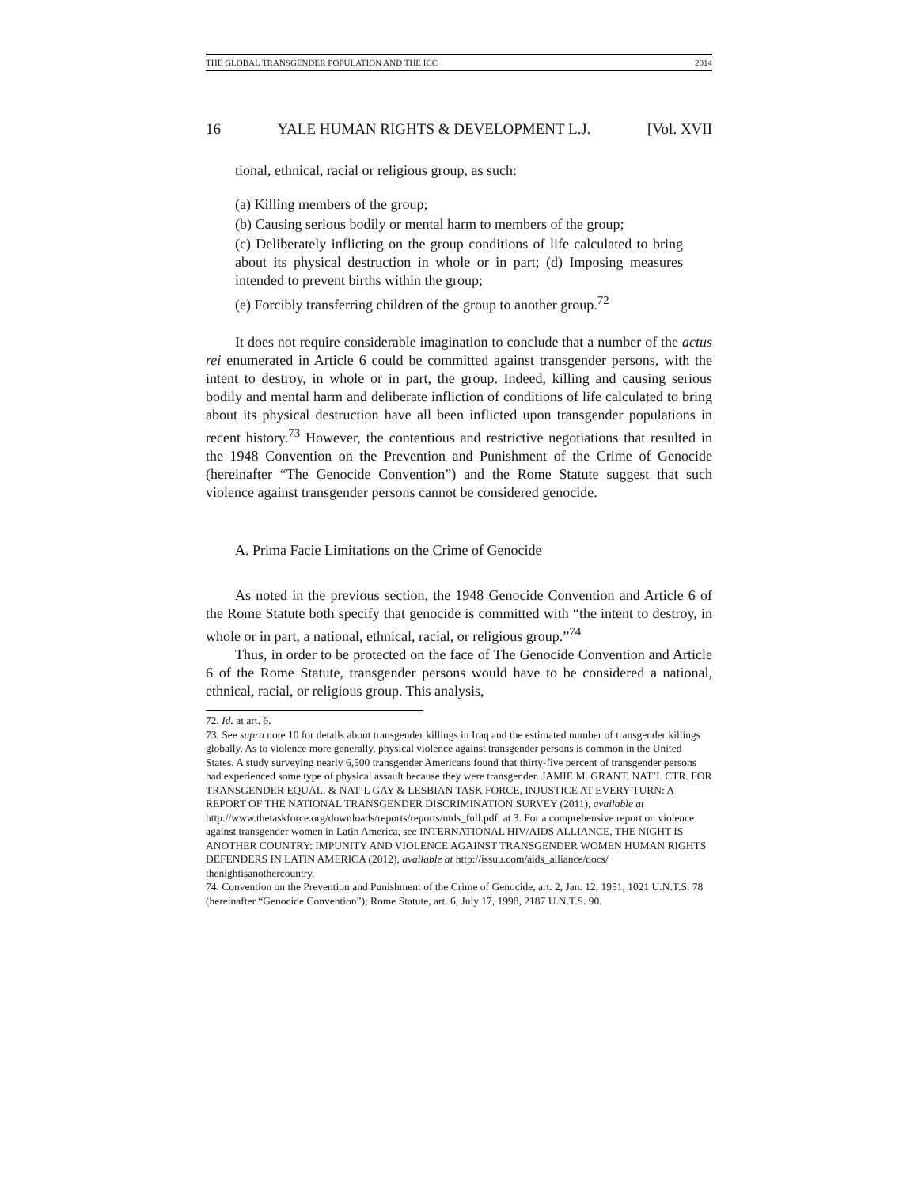THE GLOBAL TRANSGENDER POPULATION AND THE ICC 2014
16 YALE HUMAN RIGHTS & DEVELOPMENT L.J. [Vol. XVII
tional, ethnical, racial or religious group, as such:
(a) Killing members of the group;
(b) Causing serious bodily or mental harm to members of the group;
(c) Deliberately inflicting on the group conditions of life calculated to bring about its physical destruction in whole or in part; (d) Imposing measures intended to prevent births within the group;
(e) Forcibly transferring children of the group to another group.<sup>72</sup>
It does not require considerable imagination to conclude that a number of the actus rei enumerated in Article 6 could be committed against transgender persons, with the intent to destroy, in whole or in part, the group. Indeed, killing and causing serious bodily and mental harm and deliberate infliction of conditions of life calculated to bring about its physical destruction have all been inflicted upon transgender populations in recent history.<sup>73</sup> However, the contentious and restrictive negotiations that resulted in the 1948 Convention on the Prevention and Punishment of the Crime of Genocide (hereinafter “The Genocide Convention”) and the Rome Statute suggest that such violence against transgender persons cannot be considered genocide.
A. Prima Facie Limitations on the Crime of Genocide
As noted in the previous section, the 1948 Genocide Convention and Article 6 of the Rome Statute both specify that genocide is committed with “the intent to destroy, in whole or in part, a national, ethnical, racial, or religious group.”<sup>74</sup>
Thus, in order to be protected on the face of The Genocide Convention and Article 6 of the Rome Statute, transgender persons would have to be considered a national, ethnical, racial, or religious group. This analysis,
72. Id. at art. 6.
73. See supra note 10 for details about transgender killings in Iraq and the estimated number of transgender killings globally. As to violence more generally, physical violence against transgender persons is common in the United States. A study surveying nearly 6,500 transgender Americans found that thirty-five percent of transgender persons had experienced some type of physical assault because they were transgender. JAMIE M. GRANT, NAT’L CTR. FOR TRANSGENDER EQUAL. & NAT’L GAY & LESBIAN TASK FORCE, INJUSTICE AT EVERY TURN: A REPORT OF THE NATIONAL TRANSGENDER DISCRIMINATION SURVEY (2011), available at http://www.thetaskforce.org/downloads/reports/reports/ntds_full.pdf, at 3. For a comprehensive report on violence against transgender women in Latin America, see INTERNATIONAL HIV/AIDS ALLIANCE, THE NIGHT IS ANOTHER COUNTRY: IMPUNITY AND VIOLENCE AGAINST TRANSGENDER WOMEN HUMAN RIGHTS DEFENDERS IN LATIN AMERICA (2012), available at http://issuu.com/aids_alliance/docs/ thenightisanothercountry.
74. Convention on the Prevention and Punishment of the Crime of Genocide, art. 2, Jan. 12, 1951, 1021 U.N.T.S. 78 (hereinafter “Genocide Convention”); Rome Statute, art. 6, July 17, 1998, 2187 U.N.T.S. 90.